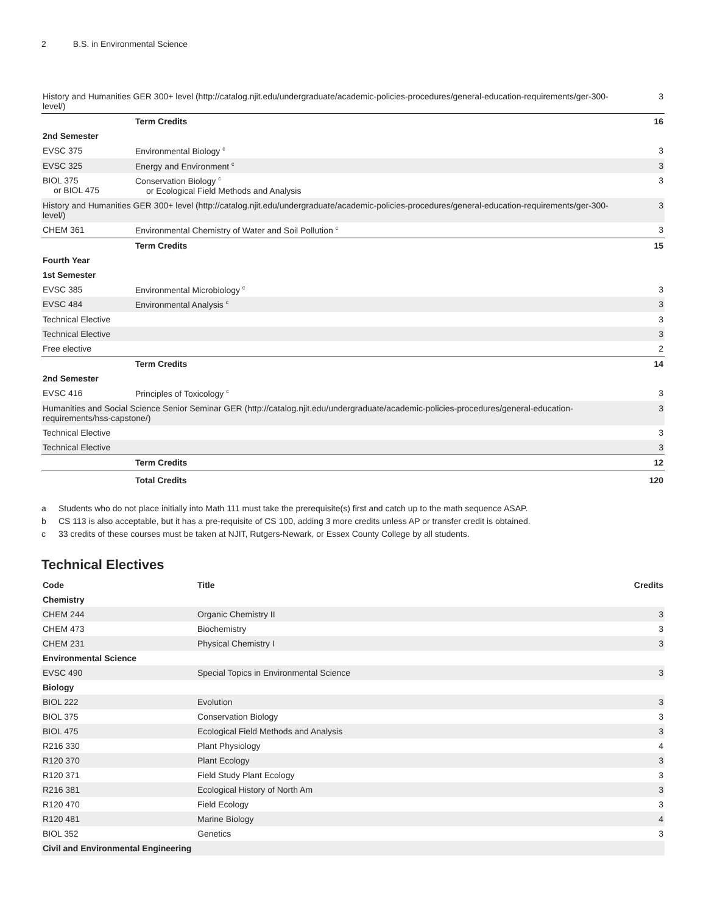2 B.S. in Environmental Science
| History and Humanities GER 300+ level (http://catalog.njit.edu/undergraduate/academic-policies-procedures/general-education-requirements/ger-300-level/) | | 3 |
| | Term Credits | 16 |
| 2nd Semester | | |
| EVSC 375 | Environmental Biology <sup>c</sup> | 3 |
| EVSC 325 | Energy and Environment <sup>c</sup> | 3 |
| BIOL 375 or BIOL 475 | Conservation Biology <sup>c</sup> or Ecological Field Methods and Analysis | 3 |
| History and Humanities GER 300+ level (http://catalog.njit.edu/undergraduate/academic-policies-procedures/general-education-requirements/ger-300-level/) | | 3 |
| CHEM 361 | Environmental Chemistry of Water and Soil Pollution <sup>c</sup> | 3 |
| | Term Credits | 15 |
| Fourth Year | | |
| 1st Semester | | |
| EVSC 385 | Environmental Microbiology <sup>c</sup> | 3 |
| EVSC 484 | Environmental Analysis <sup>c</sup> | 3 |
| Technical Elective | | 3 |
| Technical Elective | | 3 |
| Free elective | | 2 |
| | Term Credits | 14 |
| 2nd Semester | | |
| EVSC 416 | Principles of Toxicology <sup>c</sup> | 3 |
| Humanities and Social Science Senior Seminar GER (http://catalog.njit.edu/undergraduate/academic-policies-procedures/general-education-requirements/hss-capstone/) | | 3 |
| Technical Elective | | 3 |
| Technical Elective | | 3 |
| | Term Credits | 12 |
| | Total Credits | 120 |
a Students who do not place initially into Math 111 must take the prerequisite(s) first and catch up to the math sequence ASAP.
b CS 113 is also acceptable, but it has a pre-requisite of CS 100, adding 3 more credits unless AP or transfer credit is obtained.
c 33 credits of these courses must be taken at NJIT, Rutgers-Newark, or Essex County College by all students.
Technical Electives
| Code | Title | Credits |
| --- | --- | --- |
| Chemistry | | |
| CHEM 244 | Organic Chemistry II | 3 |
| CHEM 473 | Biochemistry | 3 |
| CHEM 231 | Physical Chemistry I | 3 |
| Environmental Science | | |
| EVSC 490 | Special Topics in Environmental Science | 3 |
| Biology | | |
| BIOL 222 | Evolution | 3 |
| BIOL 375 | Conservation Biology | 3 |
| BIOL 475 | Ecological Field Methods and Analysis | 3 |
| R216 330 | Plant Physiology | 4 |
| R120 370 | Plant Ecology | 3 |
| R120 371 | Field Study Plant Ecology | 3 |
| R216 381 | Ecological History of North Am | 3 |
| R120 470 | Field Ecology | 3 |
| R120 481 | Marine Biology | 4 |
| BIOL 352 | Genetics | 3 |
| Civil and Environmental Engineering | | |